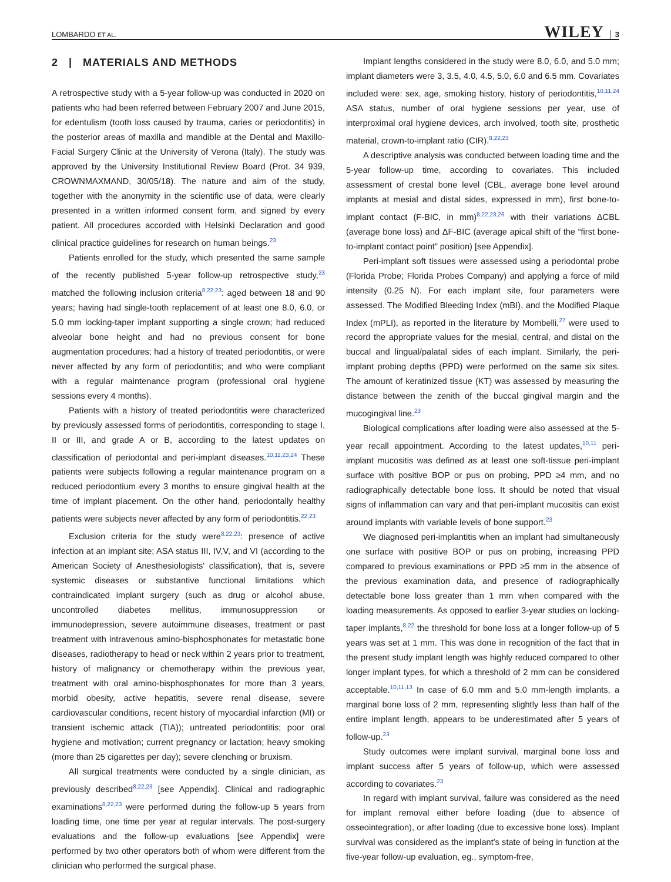LOMBARDO ET AL. WILEY │ 3
2 | MATERIALS AND METHODS
A retrospective study with a 5-year follow-up was conducted in 2020 on patients who had been referred between February 2007 and June 2015, for edentulism (tooth loss caused by trauma, caries or periodontitis) in the posterior areas of maxilla and mandible at the Dental and Maxillo-Facial Surgery Clinic at the University of Verona (Italy). The study was approved by the University Institutional Review Board (Prot. 34 939, CROWNMAXMAND, 30/05/18). The nature and aim of the study, together with the anonymity in the scientific use of data, were clearly presented in a written informed consent form, and signed by every patient. All procedures accorded with Helsinki Declaration and good clinical practice guidelines for research on human beings.<sup>23</sup>
Patients enrolled for the study, which presented the same sample of the recently published 5-year follow-up retrospective study,<sup>23</sup> matched the following inclusion criteria<sup>8,22,23</sup>: aged between 18 and 90 years; having had single-tooth replacement of at least one 8.0, 6.0, or 5.0 mm locking-taper implant supporting a single crown; had reduced alveolar bone height and had no previous consent for bone augmentation procedures; had a history of treated periodontitis, or were never affected by any form of periodontitis; and who were compliant with a regular maintenance program (professional oral hygiene sessions every 4 months).
Patients with a history of treated periodontitis were characterized by previously assessed forms of periodontitis, corresponding to stage I, II or III, and grade A or B, according to the latest updates on classification of periodontal and peri-implant diseases.<sup>10,11,23,24</sup> These patients were subjects following a regular maintenance program on a reduced periodontium every 3 months to ensure gingival health at the time of implant placement. On the other hand, periodontally healthy patients were subjects never affected by any form of periodontitis.<sup>22,23</sup>
Exclusion criteria for the study were<sup>8,22,23</sup>: presence of active infection at an implant site; ASA status III, IV,V, and VI (according to the American Society of Anesthesiologists' classification), that is, severe systemic diseases or substantive functional limitations which contraindicated implant surgery (such as drug or alcohol abuse, uncontrolled diabetes mellitus, immunosuppression or immunodepression, severe autoimmune diseases, treatment or past treatment with intravenous amino-bisphosphonates for metastatic bone diseases, radiotherapy to head or neck within 2 years prior to treatment, history of malignancy or chemotherapy within the previous year, treatment with oral amino-bisphosphonates for more than 3 years, morbid obesity, active hepatitis, severe renal disease, severe cardiovascular conditions, recent history of myocardial infarction (MI) or transient ischemic attack (TIA)); untreated periodontitis; poor oral hygiene and motivation; current pregnancy or lactation; heavy smoking (more than 25 cigarettes per day); severe clenching or bruxism.
All surgical treatments were conducted by a single clinician, as previously described<sup>8,22,23</sup> [see Appendix]. Clinical and radiographic examinations<sup>8,22,23</sup> were performed during the follow-up 5 years from loading time, one time per year at regular intervals. The post-surgery evaluations and the follow-up evaluations [see Appendix] were performed by two other operators both of whom were different from the clinician who performed the surgical phase.
Implant lengths considered in the study were 8.0, 6.0, and 5.0 mm; implant diameters were 3, 3.5, 4.0, 4.5, 5.0, 6.0 and 6.5 mm. Covariates included were: sex, age, smoking history, history of periodontitis,<sup>10,11,24</sup> ASA status, number of oral hygiene sessions per year, use of interproximal oral hygiene devices, arch involved, tooth site, prosthetic material, crown-to-implant ratio (CIR).<sup>8,22,23</sup>
A descriptive analysis was conducted between loading time and the 5-year follow-up time, according to covariates. This included assessment of crestal bone level (CBL, average bone level around implants at mesial and distal sides, expressed in mm), first bone-to-implant contact (F-BIC, in mm)<sup>8,22,23,26</sup> with their variations ΔCBL (average bone loss) and ΔF-BIC (average apical shift of the “first bone-to-implant contact point” position) [see Appendix].
Peri-implant soft tissues were assessed using a periodontal probe (Florida Probe; Florida Probes Company) and applying a force of mild intensity (0.25 N). For each implant site, four parameters were assessed. The Modified Bleeding Index (mBI), and the Modified Plaque Index (mPLI), as reported in the literature by Mombelli,<sup>27</sup> were used to record the appropriate values for the mesial, central, and distal on the buccal and lingual/palatal sides of each implant. Similarly, the peri-implant probing depths (PPD) were performed on the same six sites. The amount of keratinized tissue (KT) was assessed by measuring the distance between the zenith of the buccal gingival margin and the mucogingival line.<sup>23</sup>
Biological complications after loading were also assessed at the 5-year recall appointment. According to the latest updates,<sup>10,11</sup> peri-implant mucositis was defined as at least one soft-tissue peri-implant surface with positive BOP or pus on probing, PPD ≥4 mm, and no radiographically detectable bone loss. It should be noted that visual signs of inflammation can vary and that peri-implant mucositis can exist around implants with variable levels of bone support.<sup>23</sup>
We diagnosed peri-implantitis when an implant had simultaneously one surface with positive BOP or pus on probing, increasing PPD compared to previous examinations or PPD ≥5 mm in the absence of the previous examination data, and presence of radiographically detectable bone loss greater than 1 mm when compared with the loading measurements. As opposed to earlier 3-year studies on locking-taper implants,<sup>8,22</sup> the threshold for bone loss at a longer follow-up of 5 years was set at 1 mm. This was done in recognition of the fact that in the present study implant length was highly reduced compared to other longer implant types, for which a threshold of 2 mm can be considered acceptable.<sup>10,11,13</sup> In case of 6.0 mm and 5.0 mm-length implants, a marginal bone loss of 2 mm, representing slightly less than half of the entire implant length, appears to be underestimated after 5 years of follow-up.<sup>23</sup>
Study outcomes were implant survival, marginal bone loss and implant success after 5 years of follow-up, which were assessed according to covariates.<sup>23</sup>
In regard with implant survival, failure was considered as the need for implant removal either before loading (due to absence of osseointegration), or after loading (due to excessive bone loss). Implant survival was considered as the implant's state of being in function at the five-year follow-up evaluation, eg., symptom-free,